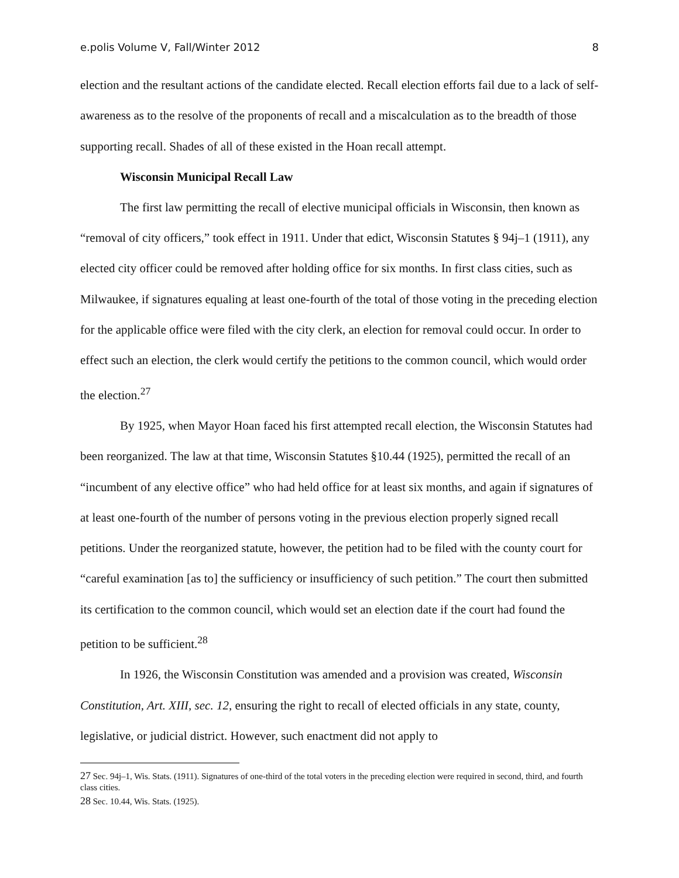e.polis Volume V, Fall/Winter 2012 8
election and the resultant actions of the candidate elected. Recall election efforts fail due to a lack of self-awareness as to the resolve of the proponents of recall and a miscalculation as to the breadth of those supporting recall. Shades of all of these existed in the Hoan recall attempt.
Wisconsin Municipal Recall Law
The first law permitting the recall of elective municipal officials in Wisconsin, then known as “removal of city officers,” took effect in 1911. Under that edict, Wisconsin Statutes § 94j–1 (1911), any elected city officer could be removed after holding office for six months. In first class cities, such as Milwaukee, if signatures equaling at least one-fourth of the total of those voting in the preceding election for the applicable office were filed with the city clerk, an election for removal could occur. In order to effect such an election, the clerk would certify the petitions to the common council, which would order the election.<sup>27</sup>
By 1925, when Mayor Hoan faced his first attempted recall election, the Wisconsin Statutes had been reorganized. The law at that time, Wisconsin Statutes §10.44 (1925), permitted the recall of an “incumbent of any elective office” who had held office for at least six months, and again if signatures of at least one-fourth of the number of persons voting in the previous election properly signed recall petitions. Under the reorganized statute, however, the petition had to be filed with the county court for “careful examination [as to] the sufficiency or insufficiency of such petition.” The court then submitted its certification to the common council, which would set an election date if the court had found the petition to be sufficient.<sup>28</sup>
In 1926, the Wisconsin Constitution was amended and a provision was created, Wisconsin Constitution, Art. XIII, sec. 12, ensuring the right to recall of elected officials in any state, county, legislative, or judicial district. However, such enactment did not apply to
<sup>27</sup> Sec. 94j–1, Wis. Stats. (1911). Signatures of one-third of the total voters in the preceding election were required in second, third, and fourth class cities.
<sup>28</sup> Sec. 10.44, Wis. Stats. (1925).